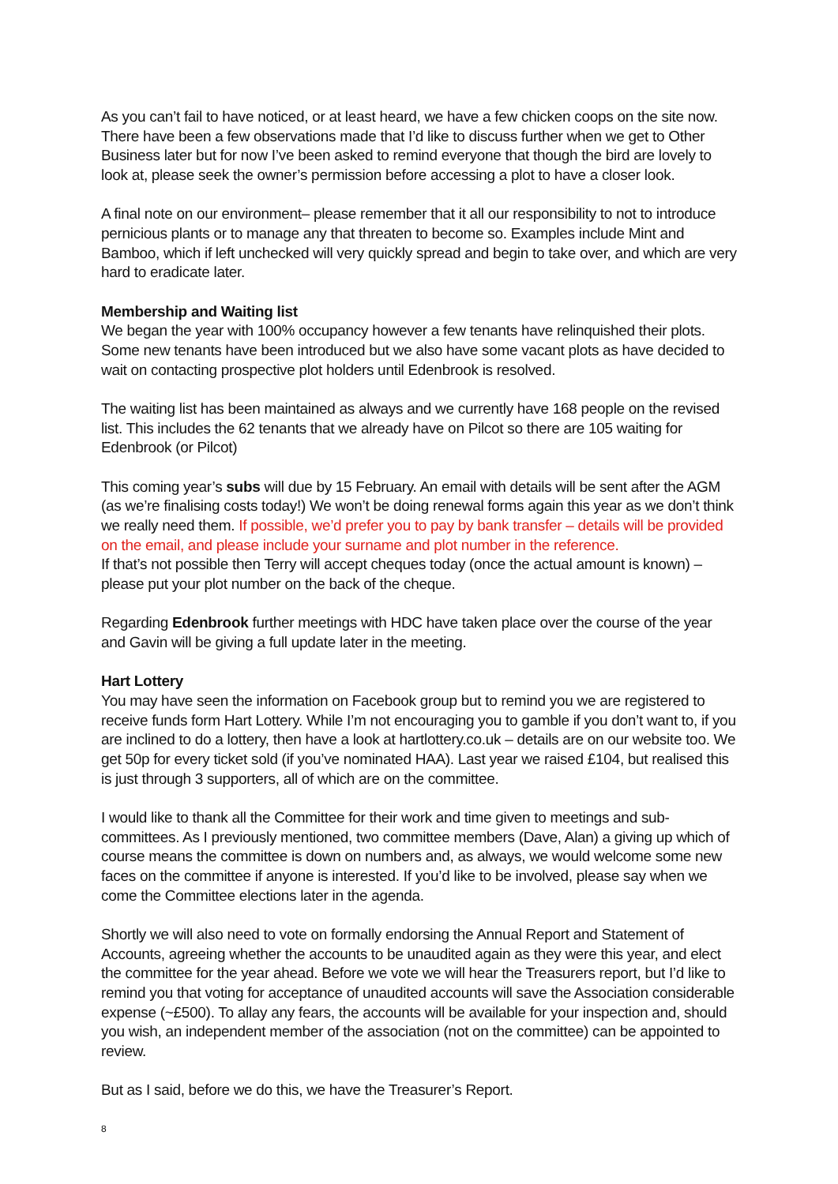As you can’t fail to have noticed, or at least heard, we have a few chicken coops on the site now. There have been a few observations made that I’d like to discuss further when we get to Other Business later but for now I’ve been asked to remind everyone that though the bird are lovely to look at, please seek the owner’s permission before accessing a plot to have a closer look.
A final note on our environment– please remember that it all our responsibility to not to introduce pernicious plants or to manage any that threaten to become so. Examples include Mint and Bamboo, which if left unchecked will very quickly spread and begin to take over, and which are very hard to eradicate later.
Membership and Waiting list
We began the year with 100% occupancy however a few tenants have relinquished their plots. Some new tenants have been introduced but we also have some vacant plots as have decided to wait on contacting prospective plot holders until Edenbrook is resolved.
The waiting list has been maintained as always and we currently have 168 people on the revised list. This includes the 62 tenants that we already have on Pilcot so there are 105 waiting for Edenbrook (or Pilcot)
This coming year’s subs will due by 15 February. An email with details will be sent after the AGM (as we’re finalising costs today!) We won’t be doing renewal forms again this year as we don’t think we really need them. If possible, we’d prefer you to pay by bank transfer – details will be provided on the email, and please include your surname and plot number in the reference.
If that’s not possible then Terry will accept cheques today (once the actual amount is known) – please put your plot number on the back of the cheque.
Regarding Edenbrook further meetings with HDC have taken place over the course of the year and Gavin will be giving a full update later in the meeting.
Hart Lottery
You may have seen the information on Facebook group but to remind you we are registered to receive funds form Hart Lottery. While I’m not encouraging you to gamble if you don’t want to, if you are inclined to do a lottery, then have a look at hartlottery.co.uk – details are on our website too. We get 50p for every ticket sold (if you’ve nominated HAA). Last year we raised £104, but realised this is just through 3 supporters, all of which are on the committee.
I would like to thank all the Committee for their work and time given to meetings and sub-committees. As I previously mentioned, two committee members (Dave, Alan) a giving up which of course means the committee is down on numbers and, as always, we would welcome some new faces on the committee if anyone is interested. If you’d like to be involved, please say when we come the Committee elections later in the agenda.
Shortly we will also need to vote on formally endorsing the Annual Report and Statement of Accounts, agreeing whether the accounts to be unaudited again as they were this year, and elect the committee for the year ahead. Before we vote we will hear the Treasurers report, but I’d like to remind you that voting for acceptance of unaudited accounts will save the Association considerable expense (~£500). To allay any fears, the accounts will be available for your inspection and, should you wish, an independent member of the association (not on the committee) can be appointed to review.
But as I said, before we do this, we have the Treasurer’s Report.
8